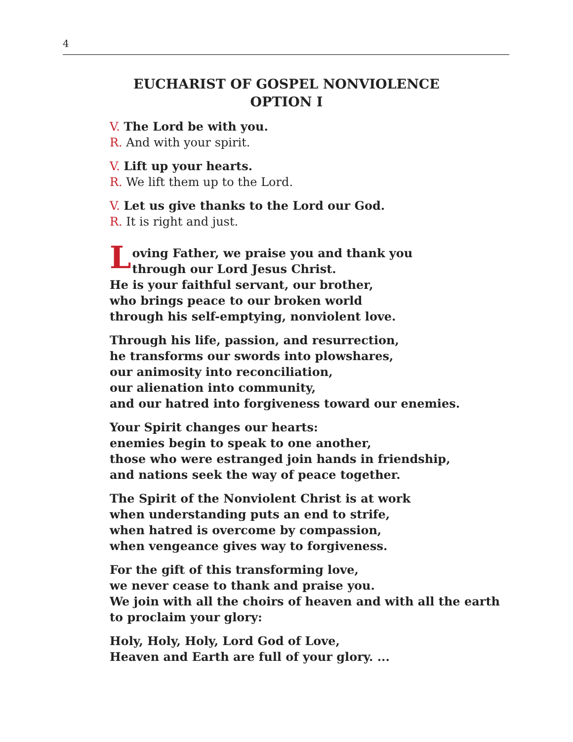4
EUCHARIST OF GOSPEL NONVIOLENCE
OPTION I
V. The Lord be with you.
R. And with your spirit.
V. Lift up your hearts.
R. We lift them up to the Lord.
V. Let us give thanks to the Lord our God.
R. It is right and just.
Loving Father, we praise you and thank you
through our Lord Jesus Christ.
He is your faithful servant, our brother,
who brings peace to our broken world
through his self-emptying, nonviolent love.
Through his life, passion, and resurrection,
he transforms our swords into plowshares,
our animosity into reconciliation,
our alienation into community,
and our hatred into forgiveness toward our enemies.
Your Spirit changes our hearts:
enemies begin to speak to one another,
those who were estranged join hands in friendship,
and nations seek the way of peace together.
The Spirit of the Nonviolent Christ is at work
when understanding puts an end to strife,
when hatred is overcome by compassion,
when vengeance gives way to forgiveness.
For the gift of this transforming love,
we never cease to thank and praise you.
We join with all the choirs of heaven and with all the earth to proclaim your glory:
Holy, Holy, Holy, Lord God of Love,
Heaven and Earth are full of your glory. ...